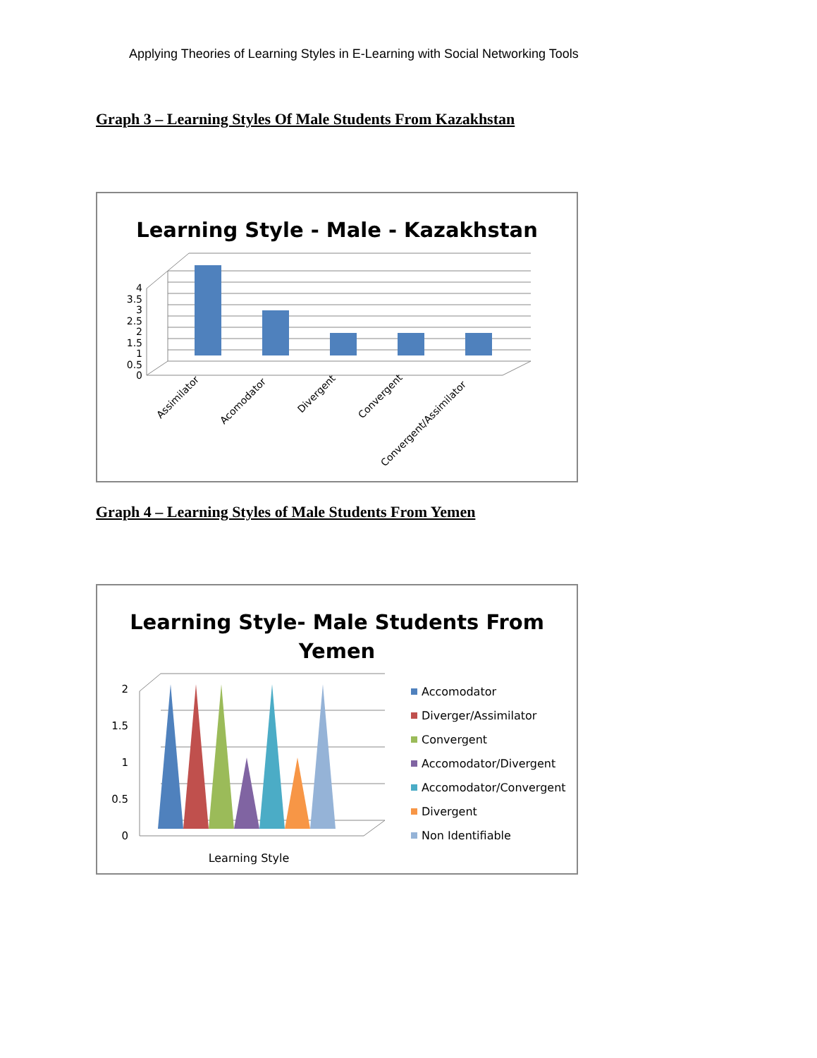Applying Theories of Learning Styles in E-Learning with Social Networking Tools
Graph 3 – Learning Styles Of Male Students From Kazakhstan
Learning Style - Male - Kazakhstan
0
0.5
1
1.5
2
2.5
3
3.5
4
Assimilator
Acomodator
Divergent
Convergent
Convergent/Assimilator
Graph 4 – Learning Styles of Male Students From Yemen
Learning Style- Male Students From
Yemen
0
0.5
1
1.5
2
Learning Style
Accomodator
Diverger/Assimilator
Convergent
Accomodator/Divergent
Accomodator/Convergent
Divergent
Non Identifiable